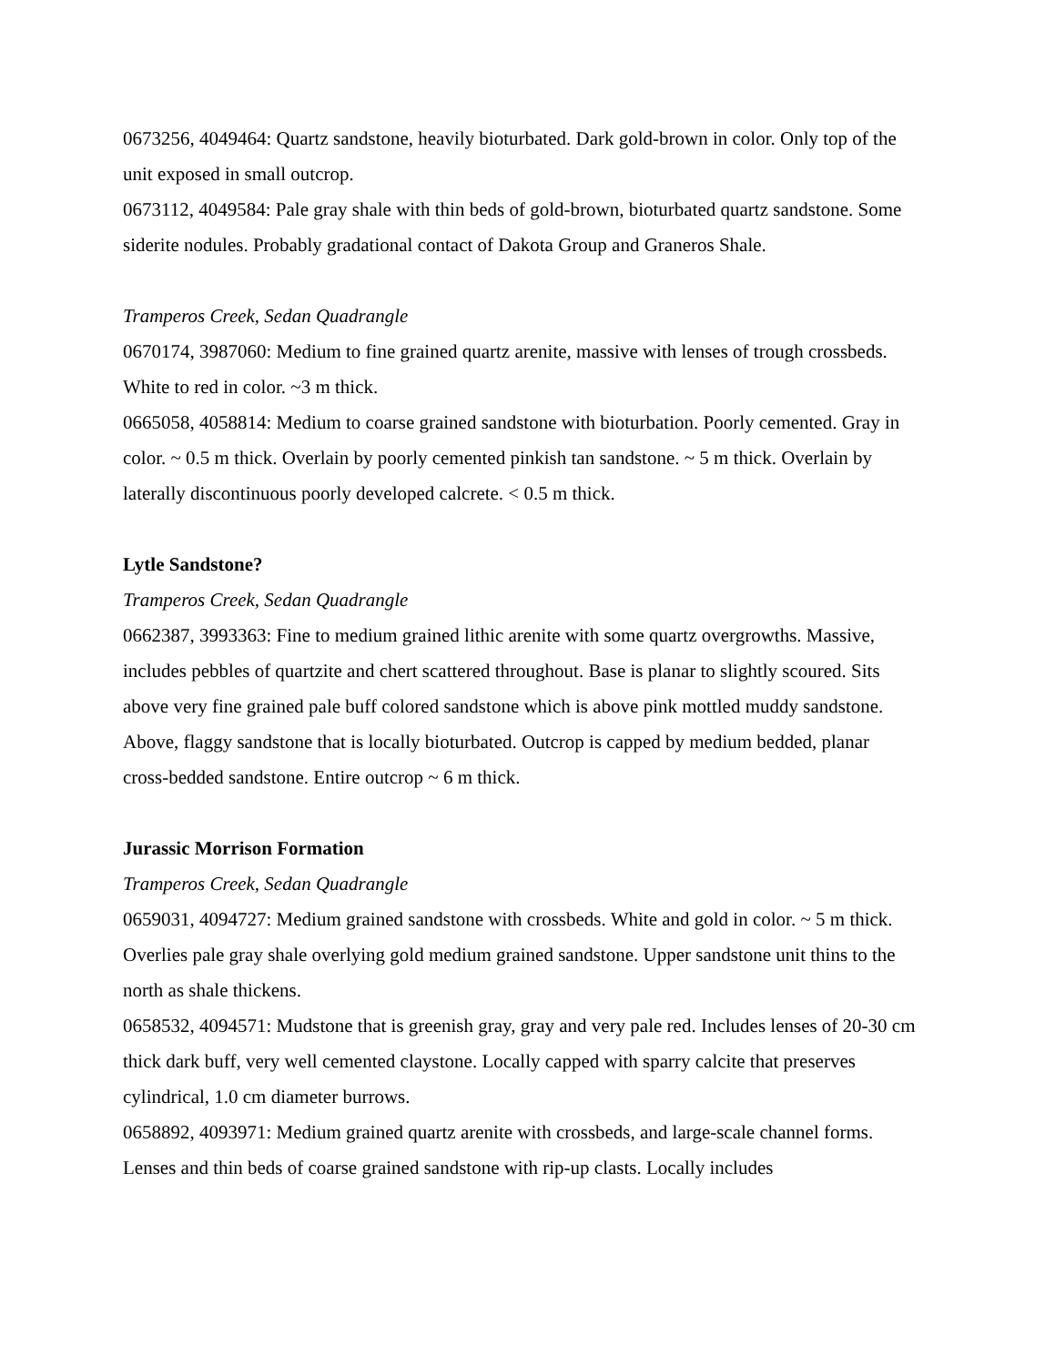0673256, 4049464: Quartz sandstone, heavily bioturbated. Dark gold-brown in color. Only top of the unit exposed in small outcrop.
0673112, 4049584: Pale gray shale with thin beds of gold-brown, bioturbated quartz sandstone. Some siderite nodules. Probably gradational contact of Dakota Group and Graneros Shale.
Tramperos Creek, Sedan Quadrangle
0670174, 3987060: Medium to fine grained quartz arenite, massive with lenses of trough crossbeds. White to red in color. ~3 m thick.
0665058, 4058814: Medium to coarse grained sandstone with bioturbation. Poorly cemented. Gray in color. ~ 0.5 m thick. Overlain by poorly cemented pinkish tan sandstone. ~ 5 m thick. Overlain by laterally discontinuous poorly developed calcrete. < 0.5 m thick.
Lytle Sandstone?
Tramperos Creek, Sedan Quadrangle
0662387, 3993363: Fine to medium grained lithic arenite with some quartz overgrowths. Massive, includes pebbles of quartzite and chert scattered throughout. Base is planar to slightly scoured. Sits above very fine grained pale buff colored sandstone which is above pink mottled muddy sandstone. Above, flaggy sandstone that is locally bioturbated. Outcrop is capped by medium bedded, planar cross-bedded sandstone. Entire outcrop ~ 6 m thick.
Jurassic Morrison Formation
Tramperos Creek, Sedan Quadrangle
0659031, 4094727: Medium grained sandstone with crossbeds. White and gold in color. ~ 5 m thick. Overlies pale gray shale overlying gold medium grained sandstone. Upper sandstone unit thins to the north as shale thickens.
0658532, 4094571: Mudstone that is greenish gray, gray and very pale red. Includes lenses of 20-30 cm thick dark buff, very well cemented claystone. Locally capped with sparry calcite that preserves cylindrical, 1.0 cm diameter burrows.
0658892, 4093971: Medium grained quartz arenite with crossbeds, and large-scale channel forms. Lenses and thin beds of coarse grained sandstone with rip-up clasts. Locally includes